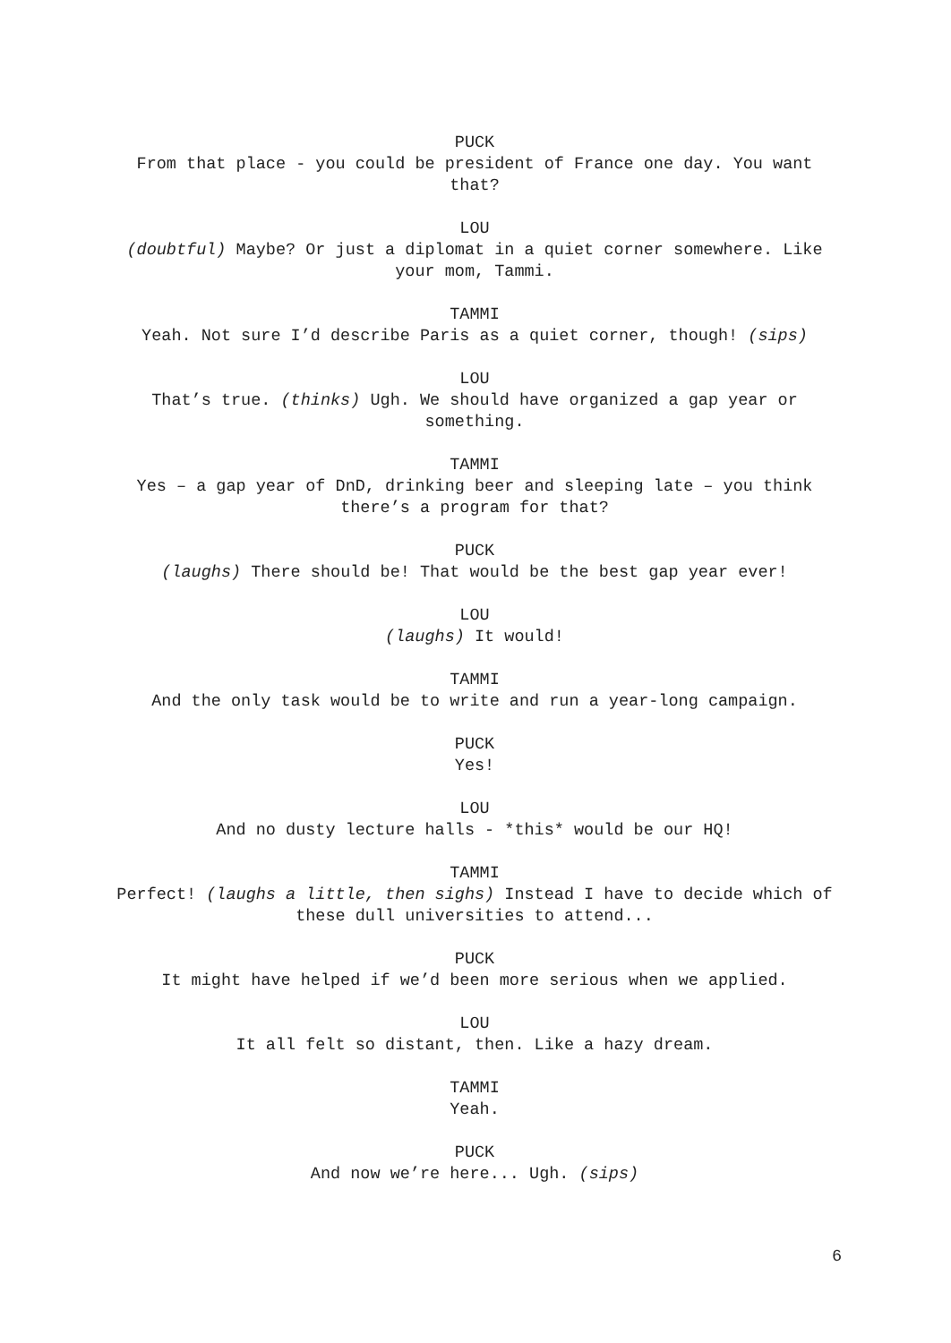PUCK
From that place - you could be president of France one day. You want that?
LOU
(doubtful) Maybe? Or just a diplomat in a quiet corner somewhere. Like your mom, Tammi.
TAMMI
Yeah. Not sure I’d describe Paris as a quiet corner, though! (sips)
LOU
That’s true. (thinks) Ugh. We should have organized a gap year or something.
TAMMI
Yes – a gap year of DnD, drinking beer and sleeping late – you think there’s a program for that?
PUCK
(laughs) There should be! That would be the best gap year ever!
LOU
(laughs) It would!
TAMMI
And the only task would be to write and run a year-long campaign.
PUCK
Yes!
LOU
And no dusty lecture halls - *this* would be our HQ!
TAMMI
Perfect! (laughs a little, then sighs) Instead I have to decide which of these dull universities to attend...
PUCK
It might have helped if we’d been more serious when we applied.
LOU
It all felt so distant, then. Like a hazy dream.
TAMMI
Yeah.
PUCK
And now we’re here... Ugh. (sips)
6